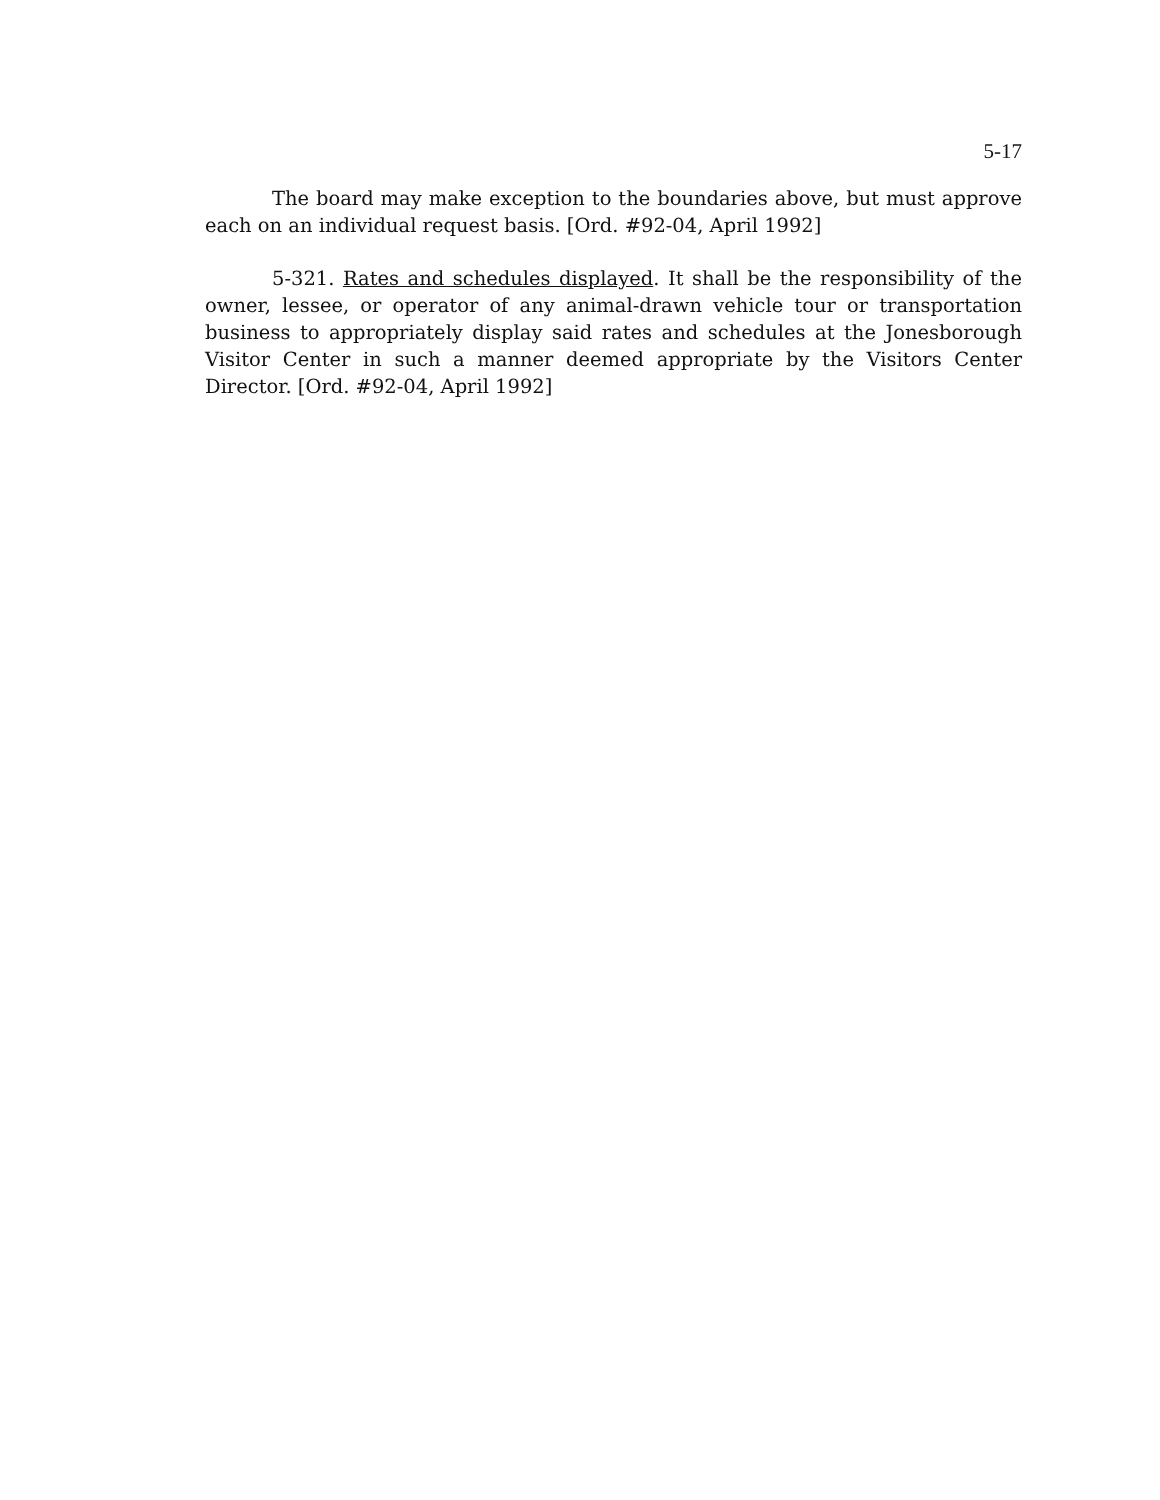5-17
The board may make exception to the boundaries above, but must approve each on an individual request basis. [Ord. #92-04, April 1992]
5-321. Rates and schedules displayed. It shall be the responsibility of the owner, lessee, or operator of any animal-drawn vehicle tour or transportation business to appropriately display said rates and schedules at the Jonesborough Visitor Center in such a manner deemed appropriate by the Visitors Center Director. [Ord. #92-04, April 1992]